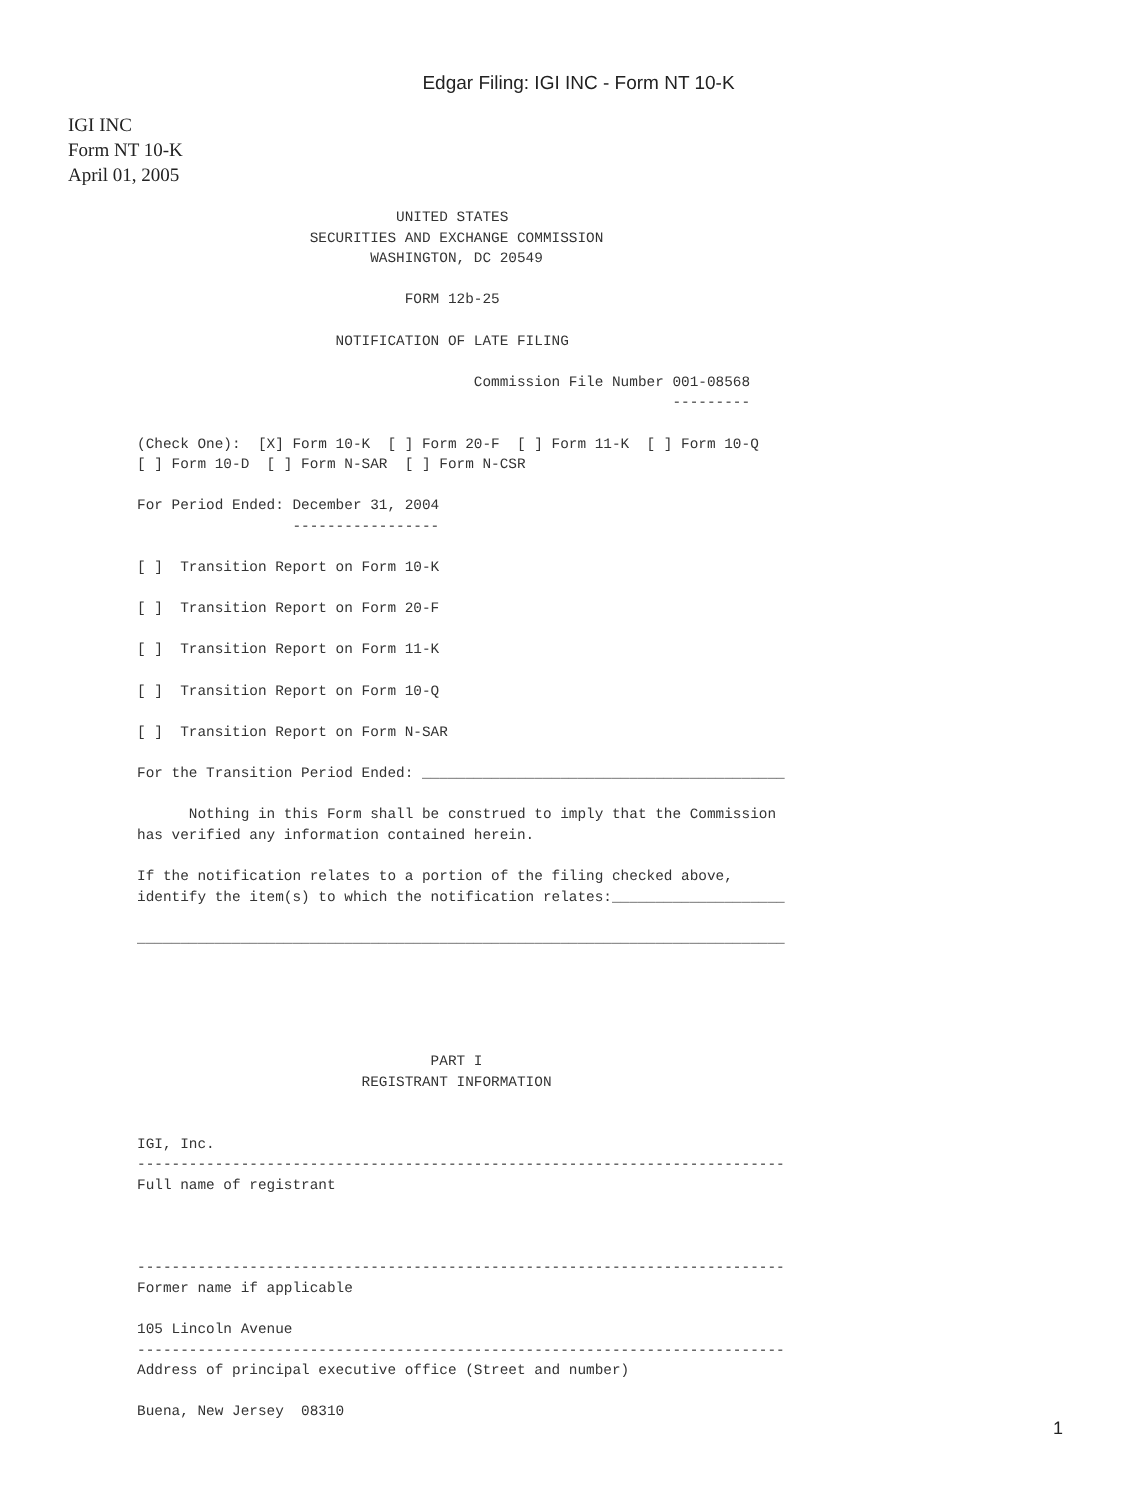Edgar Filing: IGI INC - Form NT 10-K
IGI INC
Form NT 10-K
April 01, 2005
                              UNITED STATES
                    SECURITIES AND EXCHANGE COMMISSION
                           WASHINGTON, DC 20549

                               FORM 12b-25

                       NOTIFICATION OF LATE FILING

                                       Commission File Number 001-08568
                                                              ---------

(Check One):  [X] Form 10-K  [ ] Form 20-F  [ ] Form 11-K  [ ] Form 10-Q
[ ] Form 10-D  [ ] Form N-SAR  [ ] Form N-CSR

For Period Ended: December 31, 2004
                  -----------------

[ ]  Transition Report on Form 10-K

[ ]  Transition Report on Form 20-F

[ ]  Transition Report on Form 11-K

[ ]  Transition Report on Form 10-Q

[ ]  Transition Report on Form N-SAR

For the Transition Period Ended: __________________________________________

      Nothing in this Form shall be construed to imply that the Commission
has verified any information contained herein.

If the notification relates to a portion of the filing checked above,
identify the item(s) to which the notification relates:____________________

___________________________________________________________________________





                                  PART I
                          REGISTRANT INFORMATION


IGI, Inc.
---------------------------------------------------------------------------
Full name of registrant



---------------------------------------------------------------------------
Former name if applicable

105 Lincoln Avenue
---------------------------------------------------------------------------
Address of principal executive office (Street and number)

Buena, New Jersey  08310
1